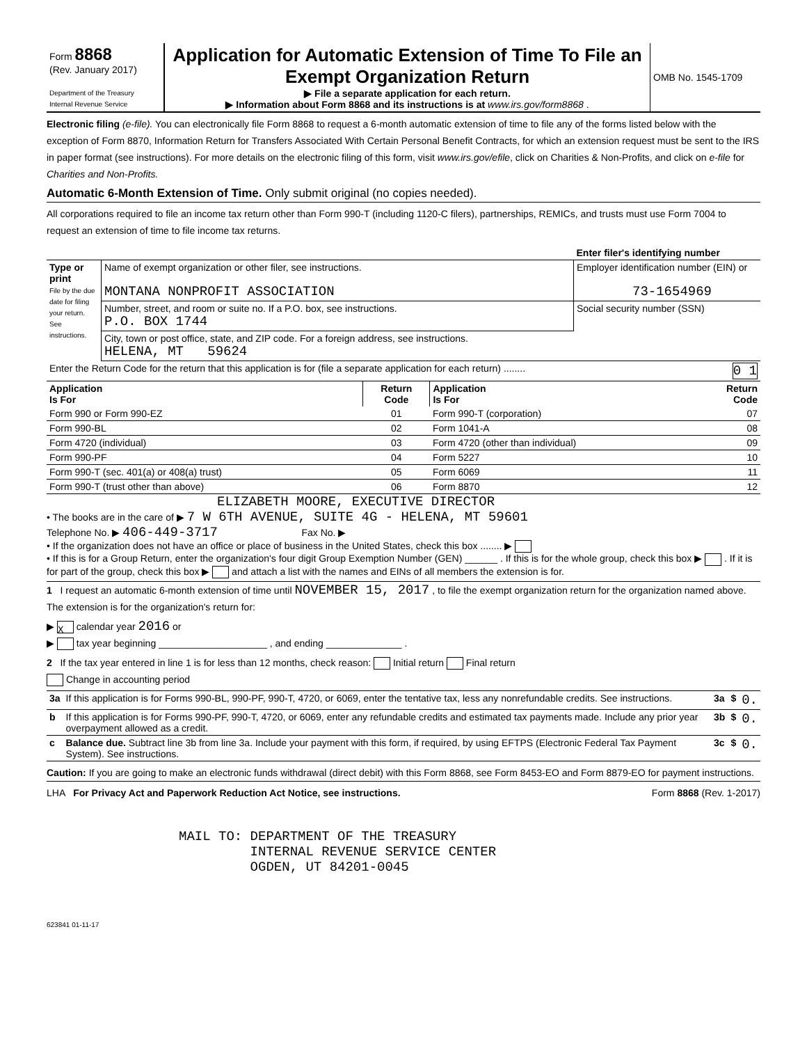| Form 8868 (Rev. January 2017) Department of the Treasury Internal Revenue Service | Application for Automatic Extension of Time To File an Exempt Organization Return ▶ File a separate application for each return. ▶ Information about Form 8868 and its instructions is at www.irs.gov/form8868 . | OMB No. 1545-1709 |
Electronic filing (e-file). You can electronically file Form 8868 to request a 6-month automatic extension of time to file any of the forms listed below with the exception of Form 8870, Information Return for Transfers Associated With Certain Personal Benefit Contracts, for which an extension request must be sent to the IRS in paper format (see instructions). For more details on the electronic filing of this form, visit www.irs.gov/efile, click on Charities & Non-Profits, and click on e-file for Charities and Non-Profits.
Automatic 6-Month Extension of Time. Only submit original (no copies needed).
All corporations required to file an income tax return other than Form 990-T (including 1120-C filers), partnerships, REMICs, and trusts must use Form 7004 to request an extension of time to file income tax returns.
| | | Enter filer's identifying number |
| Type or print File by the due date for filing your return. See instructions. | Name of exempt organization or other filer, see instructions. MONTANA NONPROFIT ASSOCIATION | Employer identification number (EIN) or 73-1654969 |
| | Number, street, and room or suite no. If a P.O. box, see instructions. P.O. BOX 1744 | Social security number (SSN) |
| | City, town or post office, state, and ZIP code. For a foreign address, see instructions. HELENA, MT 59624 | |
| Enter the Return Code for the return that this application is for (file a separate application for each return) ........ 0 1 | | |
| Application Is For | Return Code | Application Is For | Return Code |
| --- | --- | --- | --- |
| Form 990 or Form 990-EZ | 01 | Form 990-T (corporation) | 07 |
| Form 990-BL | 02 | Form 1041-A | 08 |
| Form 4720 (individual) | 03 | Form 4720 (other than individual) | 09 |
| Form 990-PF | 04 | Form 5227 | 10 |
| Form 990-T (sec. 401(a) or 408(a) trust) | 05 | Form 6069 | 11 |
| Form 990-T (trust other than above) | 06 | Form 8870 | 12 |
ELIZABETH MOORE, EXECUTIVE DIRECTOR
• The books are in the care of ▶ 7 W 6TH AVENUE, SUITE 4G - HELENA, MT 59601
Telephone No. ▶ 406-449-3717 Fax No. ▶
• If the organization does not have an office or place of business in the United States, check this box ........ ▶
• If this is for a Group Return, enter the organization's four digit Group Exemption Number (GEN) ______ . If this is for the whole group, check this box ▶ . If it is for part of the group, check this box ▶ and attach a list with the names and EINs of all members the extension is for.
1 I request an automatic 6-month extension of time until NOVEMBER 15, 2017 , to file the exempt organization return for the organization named above. The extension is for the organization's return for:
▶ X calendar year 2016 or
▶ tax year beginning ____________________ , and ending ______________ .
2 If the tax year entered in line 1 is for less than 12 months, check reason: Initial return Final return
Change in accounting period
| 3a | If this application is for Forms 990-BL, 990-PF, 990-T, 4720, or 6069, enter the tentative tax, less any nonrefundable credits. See instructions. | 3a | $ | 0. |
| b | If this application is for Forms 990-PF, 990-T, 4720, or 6069, enter any refundable credits and estimated tax payments made. Include any prior year overpayment allowed as a credit. | 3b | $ | 0. |
| c | Balance due. Subtract line 3b from line 3a. Include your payment with this form, if required, by using EFTPS (Electronic Federal Tax Payment System). See instructions. | 3c | $ | 0. |
Caution: If you are going to make an electronic funds withdrawal (direct debit) with this Form 8868, see Form 8453-EO and Form 8879-EO for payment instructions.
LHA For Privacy Act and Paperwork Reduction Act Notice, see instructions. Form 8868 (Rev. 1-2017)
MAIL TO: DEPARTMENT OF THE TREASURY
         INTERNAL REVENUE SERVICE CENTER
         OGDEN, UT 84201-0045
623841 01-11-17